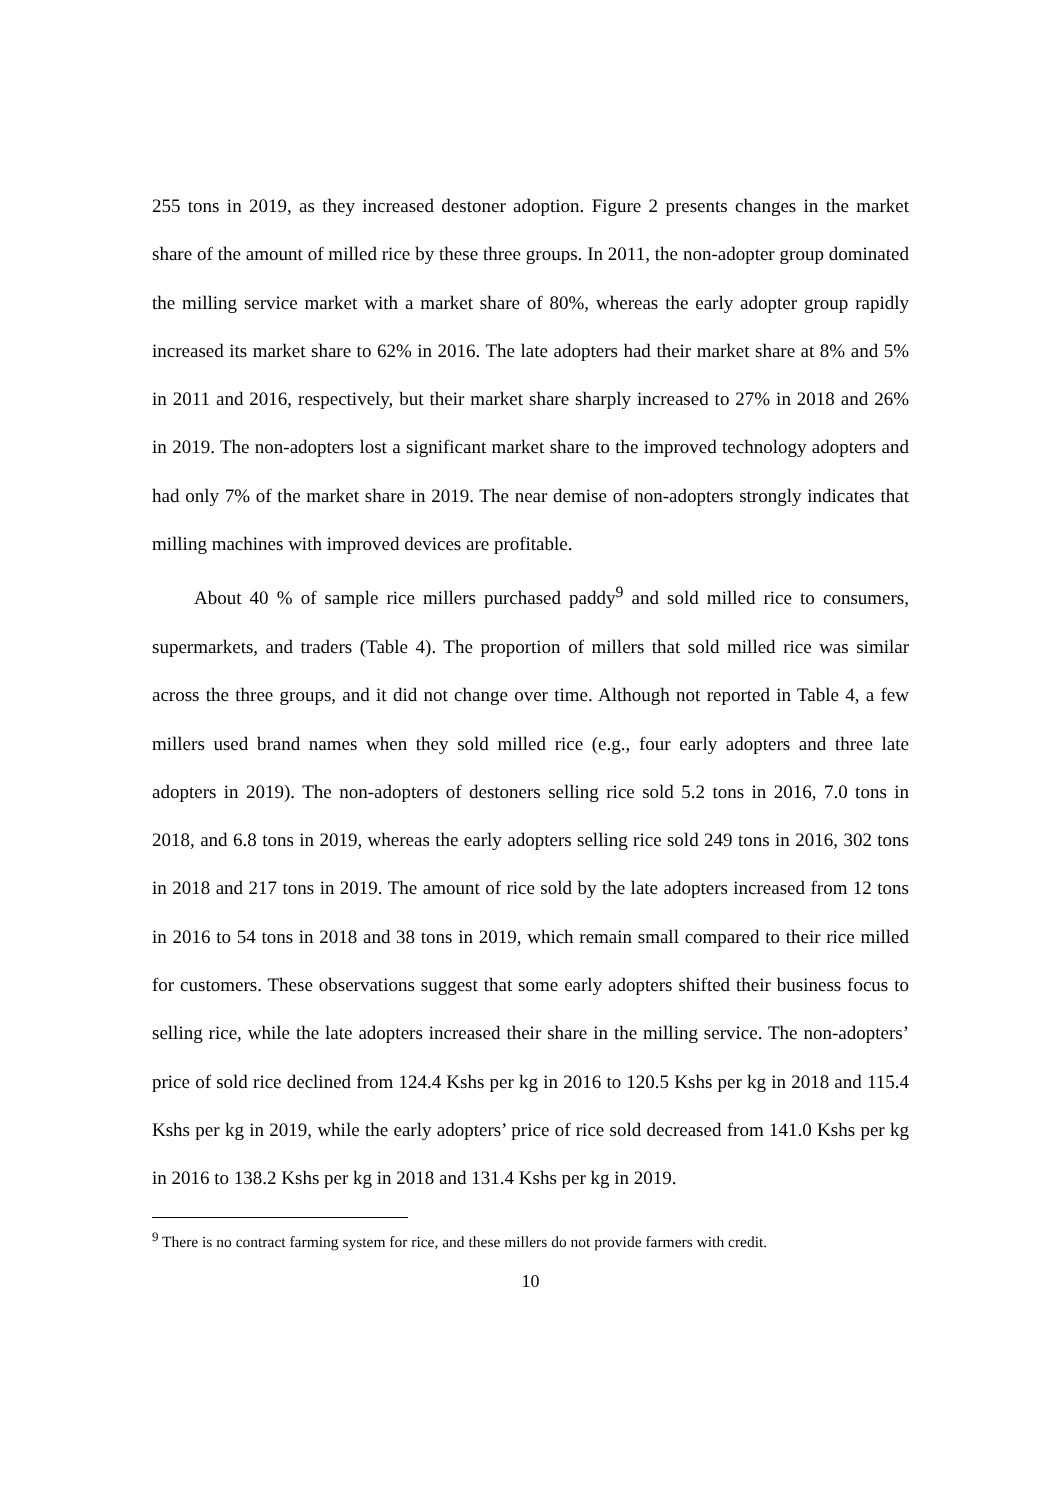255 tons in 2019, as they increased destoner adoption. Figure 2 presents changes in the market share of the amount of milled rice by these three groups. In 2011, the non-adopter group dominated the milling service market with a market share of 80%, whereas the early adopter group rapidly increased its market share to 62% in 2016. The late adopters had their market share at 8% and 5% in 2011 and 2016, respectively, but their market share sharply increased to 27% in 2018 and 26% in 2019. The non-adopters lost a significant market share to the improved technology adopters and had only 7% of the market share in 2019. The near demise of non-adopters strongly indicates that milling machines with improved devices are profitable.
About 40 % of sample rice millers purchased paddy<sup>9</sup> and sold milled rice to consumers, supermarkets, and traders (Table 4). The proportion of millers that sold milled rice was similar across the three groups, and it did not change over time. Although not reported in Table 4, a few millers used brand names when they sold milled rice (e.g., four early adopters and three late adopters in 2019). The non-adopters of destoners selling rice sold 5.2 tons in 2016, 7.0 tons in 2018, and 6.8 tons in 2019, whereas the early adopters selling rice sold 249 tons in 2016, 302 tons in 2018 and 217 tons in 2019. The amount of rice sold by the late adopters increased from 12 tons in 2016 to 54 tons in 2018 and 38 tons in 2019, which remain small compared to their rice milled for customers. These observations suggest that some early adopters shifted their business focus to selling rice, while the late adopters increased their share in the milling service. The non-adopters’ price of sold rice declined from 124.4 Kshs per kg in 2016 to 120.5 Kshs per kg in 2018 and 115.4 Kshs per kg in 2019, while the early adopters’ price of rice sold decreased from 141.0 Kshs per kg in 2016 to 138.2 Kshs per kg in 2018 and 131.4 Kshs per kg in 2019.
<sup>9</sup> There is no contract farming system for rice, and these millers do not provide farmers with credit.
10